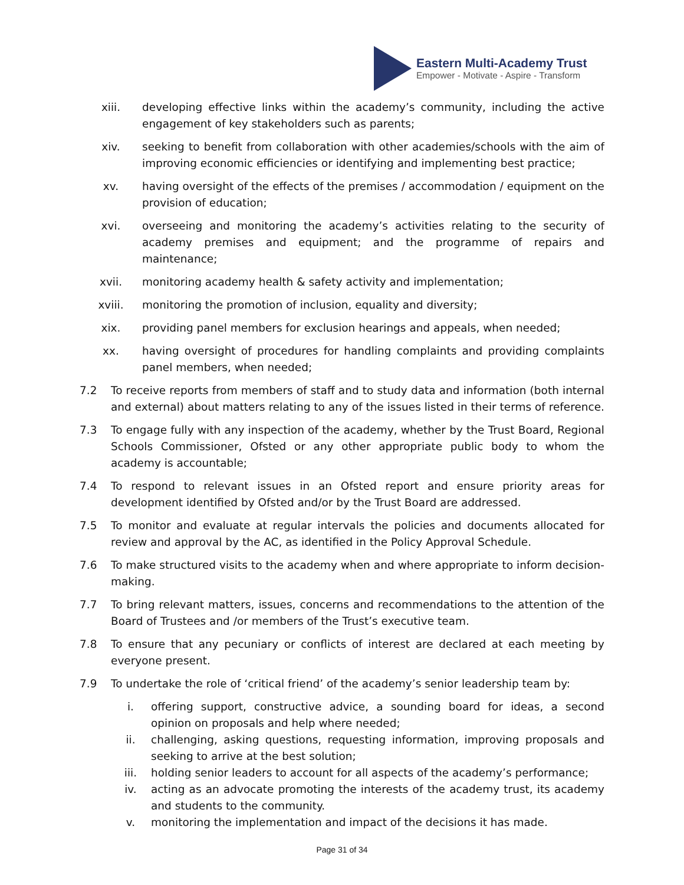Eastern Multi-Academy Trust
Empower - Motivate - Aspire - Transform
xiii. developing effective links within the academy’s community, including the active engagement of key stakeholders such as parents;
xiv. seeking to benefit from collaboration with other academies/schools with the aim of improving economic efficiencies or identifying and implementing best practice;
xv. having oversight of the effects of the premises / accommodation / equipment on the provision of education;
xvi. overseeing and monitoring the academy’s activities relating to the security of academy premises and equipment; and the programme of repairs and maintenance;
xvii. monitoring academy health & safety activity and implementation;
xviii. monitoring the promotion of inclusion, equality and diversity;
xix. providing panel members for exclusion hearings and appeals, when needed;
xx. having oversight of procedures for handling complaints and providing complaints panel members, when needed;
7.2 To receive reports from members of staff and to study data and information (both internal and external) about matters relating to any of the issues listed in their terms of reference.
7.3 To engage fully with any inspection of the academy, whether by the Trust Board, Regional Schools Commissioner, Ofsted or any other appropriate public body to whom the academy is accountable;
7.4 To respond to relevant issues in an Ofsted report and ensure priority areas for development identified by Ofsted and/or by the Trust Board are addressed.
7.5 To monitor and evaluate at regular intervals the policies and documents allocated for review and approval by the AC, as identified in the Policy Approval Schedule.
7.6 To make structured visits to the academy when and where appropriate to inform decision-making.
7.7 To bring relevant matters, issues, concerns and recommendations to the attention of the Board of Trustees and /or members of the Trust’s executive team.
7.8 To ensure that any pecuniary or conflicts of interest are declared at each meeting by everyone present.
7.9 To undertake the role of ‘critical friend’ of the academy’s senior leadership team by:
i. offering support, constructive advice, a sounding board for ideas, a second opinion on proposals and help where needed;
ii. challenging, asking questions, requesting information, improving proposals and seeking to arrive at the best solution;
iii. holding senior leaders to account for all aspects of the academy’s performance;
iv. acting as an advocate promoting the interests of the academy trust, its academy and students to the community.
v. monitoring the implementation and impact of the decisions it has made.
Page 31 of 34